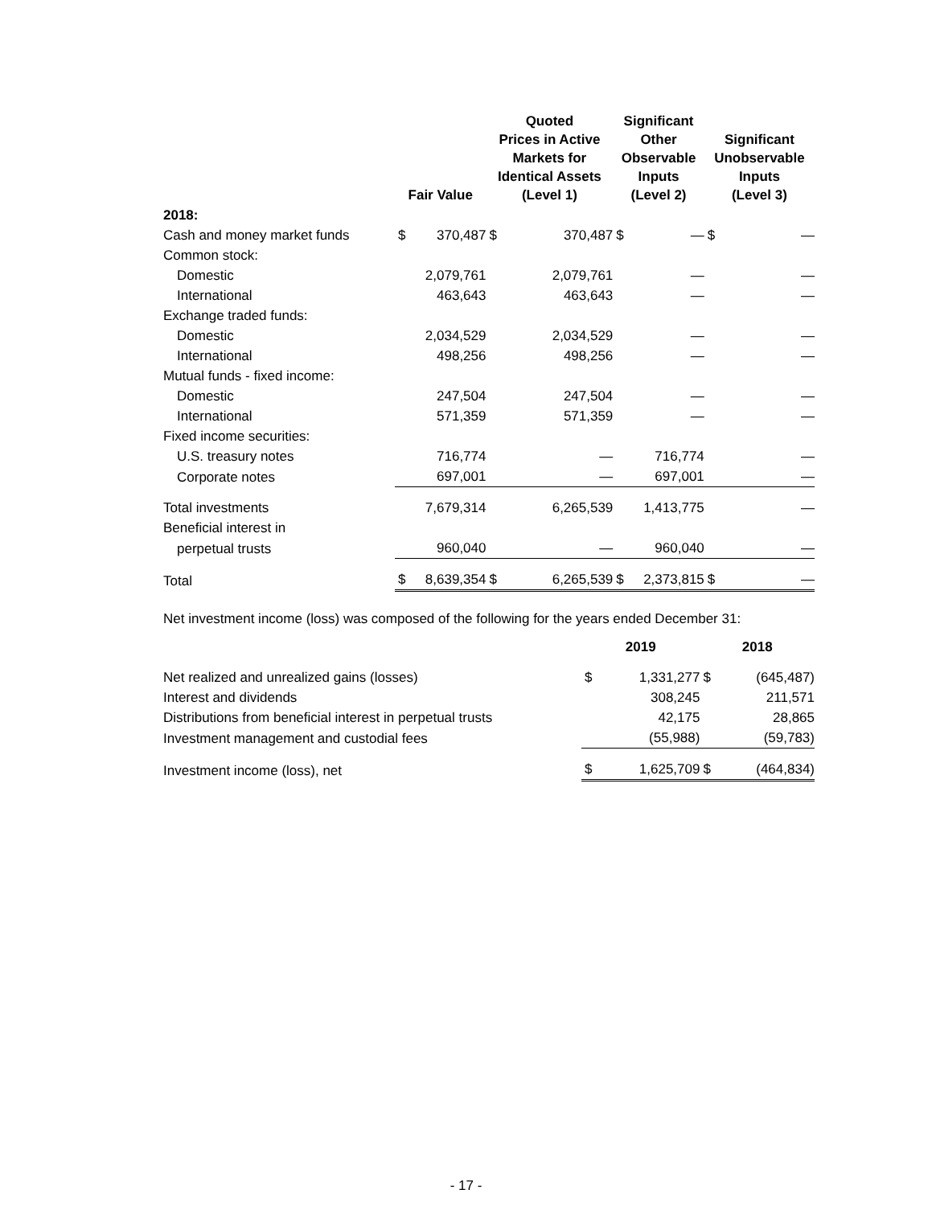| | Fair Value | | Quoted Prices in Active Markets for Identical Assets (Level 1) | | Significant Other Observable Inputs (Level 2) | | Significant Unobservable Inputs (Level 3) | |
| --- | --- | --- | --- | --- | --- | --- | --- | --- |
| 2018: | | | | | | | | |
| Cash and money market funds | $ | 370,487 | $ | 370,487 | $ | — | $ | — |
| Common stock: | | | | | | | | |
| Domestic | | 2,079,761 | | 2,079,761 | | — | | — |
| International | | 463,643 | | 463,643 | | — | | — |
| Exchange traded funds: | | | | | | | | |
| Domestic | | 2,034,529 | | 2,034,529 | | — | | — |
| International | | 498,256 | | 498,256 | | — | | — |
| Mutual funds - fixed income: | | | | | | | | |
| Domestic | | 247,504 | | 247,504 | | — | | — |
| International | | 571,359 | | 571,359 | | — | | — |
| Fixed income securities: | | | | | | | | |
| U.S. treasury notes | | 716,774 | | — | | 716,774 | | — |
| Corporate notes | | 697,001 | | — | | 697,001 | | — |
| Total investments | | 7,679,314 | | 6,265,539 | | 1,413,775 | | — |
| Beneficial interest in | | | | | | | | |
| perpetual trusts | | 960,040 | | — | | 960,040 | | — |
| Total | $ | 8,639,354 | $ | 6,265,539 | $ | 2,373,815 | $ | — |
Net investment income (loss) was composed of the following for the years ended December 31:
| | 2019 | | 2018 | |
| --- | --- | --- | --- | --- |
| Net realized and unrealized gains (losses) | $ | 1,331,277 | $ | (645,487) |
| Interest and dividends | | 308,245 | | 211,571 |
| Distributions from beneficial interest in perpetual trusts | | 42,175 | | 28,865 |
| Investment management and custodial fees | | (55,988) | | (59,783) |
| Investment income (loss), net | $ | 1,625,709 | $ | (464,834) |
- 17 -